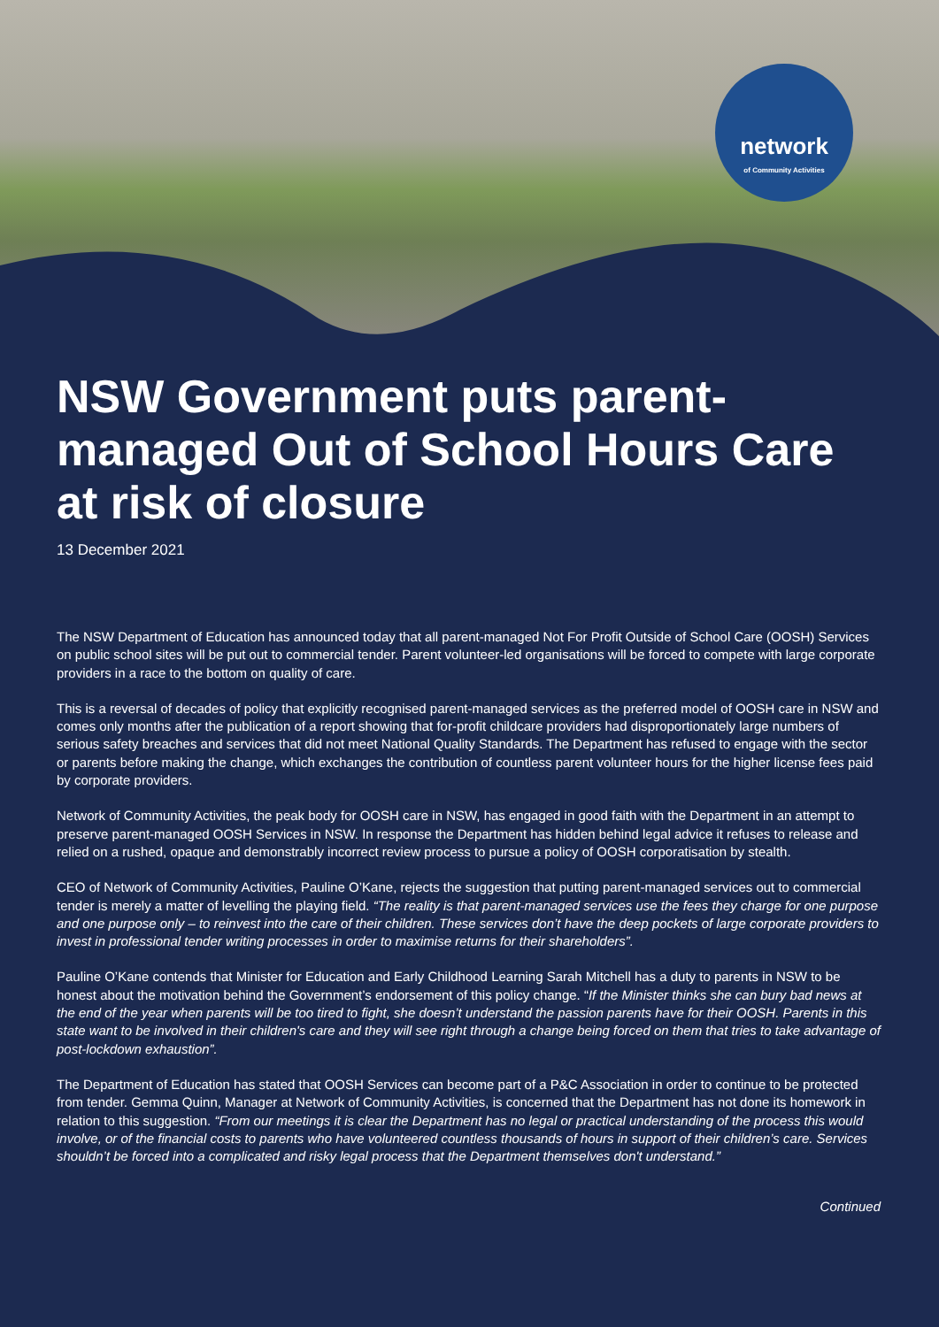network
of Community Activities
NSW Government puts parent-managed Out of School Hours Care at risk of closure
13 December 2021
The NSW Department of Education has announced today that all parent-managed Not For Profit Outside of School Care (OOSH) Services on public school sites will be put out to commercial tender. Parent volunteer-led organisations will be forced to compete with large corporate providers in a race to the bottom on quality of care.
This is a reversal of decades of policy that explicitly recognised parent-managed services as the preferred model of OOSH care in NSW and comes only months after the publication of a report showing that for-profit childcare providers had disproportionately large numbers of serious safety breaches and services that did not meet National Quality Standards. The Department has refused to engage with the sector or parents before making the change, which exchanges the contribution of countless parent volunteer hours for the higher license fees paid by corporate providers.
Network of Community Activities, the peak body for OOSH care in NSW, has engaged in good faith with the Department in an attempt to preserve parent-managed OOSH Services in NSW. In response the Department has hidden behind legal advice it refuses to release and relied on a rushed, opaque and demonstrably incorrect review process to pursue a policy of OOSH corporatisation by stealth.
CEO of Network of Community Activities, Pauline O’Kane, rejects the suggestion that putting parent-managed services out to commercial tender is merely a matter of levelling the playing field. “The reality is that parent-managed services use the fees they charge for one purpose and one purpose only – to reinvest into the care of their children. These services don’t have the deep pockets of large corporate providers to invest in professional tender writing processes in order to maximise returns for their shareholders”.
Pauline O’Kane contends that Minister for Education and Early Childhood Learning Sarah Mitchell has a duty to parents in NSW to be honest about the motivation behind the Government’s endorsement of this policy change. “If the Minister thinks she can bury bad news at the end of the year when parents will be too tired to fight, she doesn’t understand the passion parents have for their OOSH. Parents in this state want to be involved in their children's care and they will see right through a change being forced on them that tries to take advantage of post-lockdown exhaustion”.
The Department of Education has stated that OOSH Services can become part of a P&C Association in order to continue to be protected from tender. Gemma Quinn, Manager at Network of Community Activities, is concerned that the Department has not done its homework in relation to this suggestion. “From our meetings it is clear the Department has no legal or practical understanding of the process this would involve, or of the financial costs to parents who have volunteered countless thousands of hours in support of their children’s care. Services shouldn’t be forced into a complicated and risky legal process that the Department themselves don't understand.”
Continued